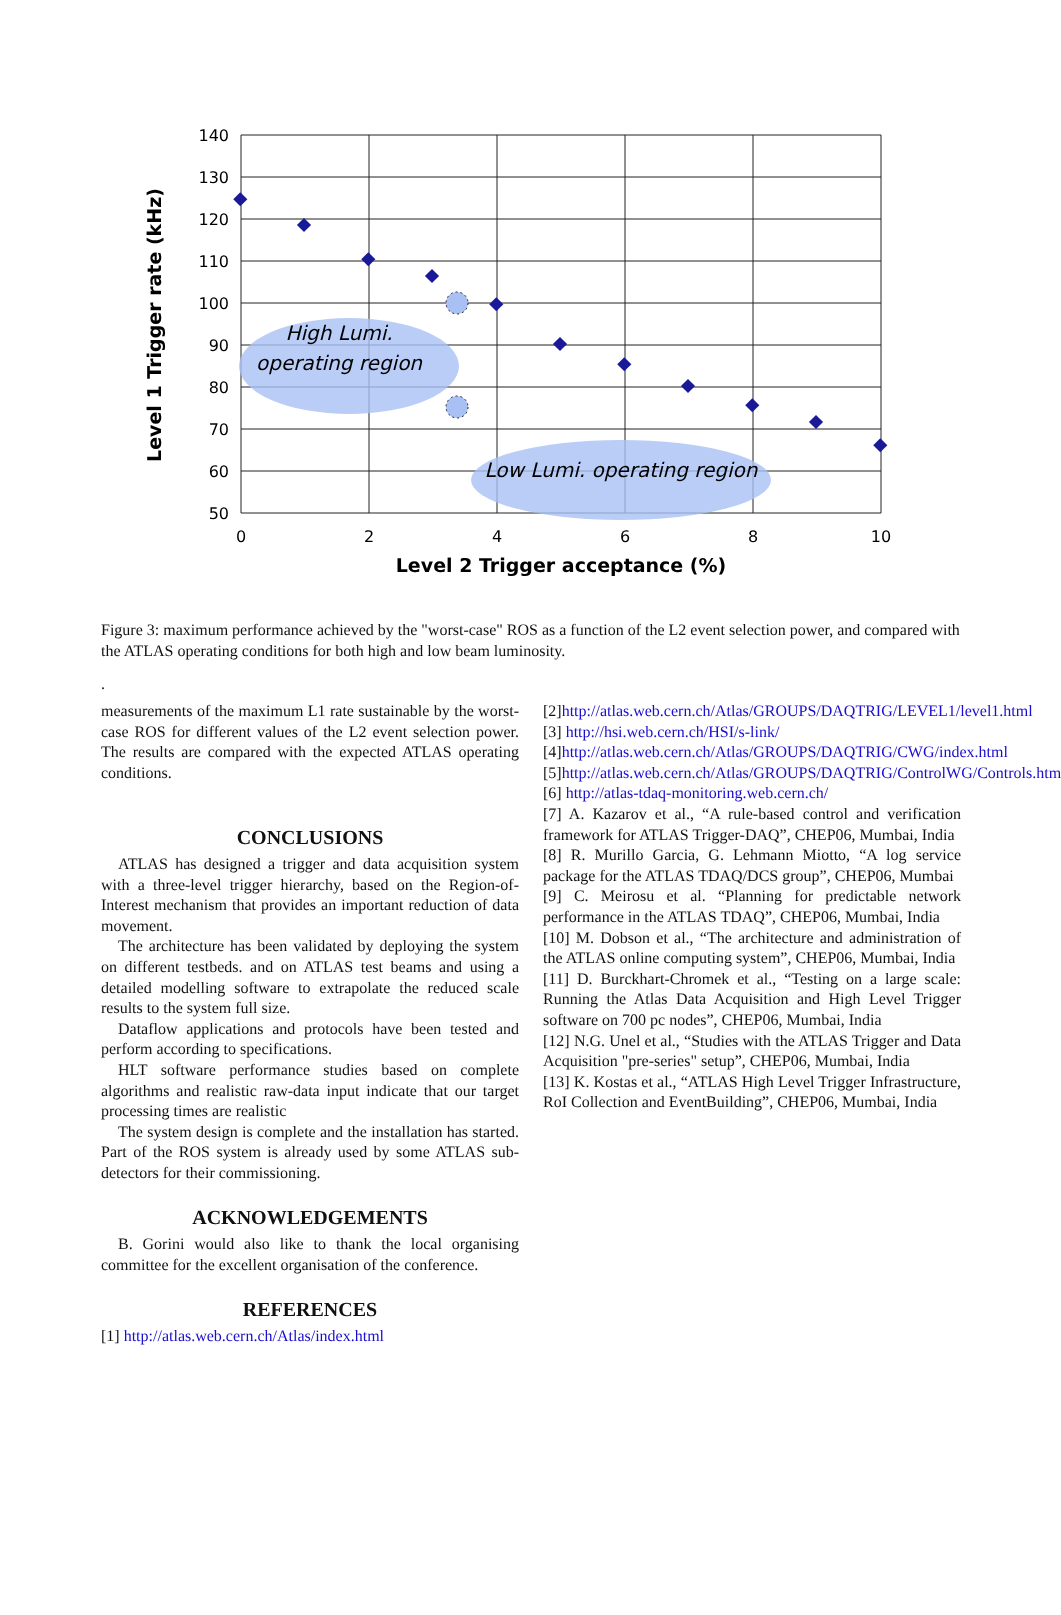High Lumi.
operating region
Low Lumi. operating region
140
130
120
110
100
90
80
70
60
50
0
2
4
6
8
10
Level 2 Trigger acceptance (%)
Level 1 Trigger rate (kHz)
Figure 3: maximum performance achieved by the "worst-case" ROS as a function of the L2 event selection power, and compared with the ATLAS operating conditions for both high and low beam luminosity.
.
measurements of the maximum L1 rate sustainable by the worst-case ROS for different values of the L2 event selection power. The results are compared with the expected ATLAS operating conditions.
CONCLUSIONS
ATLAS has designed a trigger and data acquisition system with a three-level trigger hierarchy, based on the Region-of-Interest mechanism that provides an important reduction of data movement.
The architecture has been validated by deploying the system on different testbeds. and on ATLAS test beams and using a detailed modelling software to extrapolate the reduced scale results to the system full size.
Dataflow applications and protocols have been tested and perform according to specifications.
HLT software performance studies based on complete algorithms and realistic raw-data input indicate that our target processing times are realistic
The system design is complete and the installation has started. Part of the ROS system is already used by some ATLAS sub-detectors for their commissioning.
ACKNOWLEDGEMENTS
B. Gorini would also like to thank the local organising committee for the excellent organisation of the conference.
REFERENCES
[1] http://atlas.web.cern.ch/Atlas/index.html
[2]http://atlas.web.cern.ch/Atlas/GROUPS/DAQTRIG/LEVEL1/level1.html
[3] http://hsi.web.cern.ch/HSI/s-link/
[4]http://atlas.web.cern.ch/Atlas/GROUPS/DAQTRIG/CWG/index.html
[5]http://atlas.web.cern.ch/Atlas/GROUPS/DAQTRIG/ControlWG/Controls.html
[6] http://atlas-tdaq-monitoring.web.cern.ch/
[7] A. Kazarov et al., “A rule-based control and verification framework for ATLAS Trigger-DAQ”, CHEP06, Mumbai, India
[8] R. Murillo Garcia, G. Lehmann Miotto, “A log service package for the ATLAS TDAQ/DCS group”, CHEP06, Mumbai
[9] C. Meirosu et al. “Planning for predictable network performance in the ATLAS TDAQ”, CHEP06, Mumbai, India
[10] M. Dobson et al., “The architecture and administration of the ATLAS online computing system”, CHEP06, Mumbai, India
[11] D. Burckhart-Chromek et al., “Testing on a large scale: Running the Atlas Data Acquisition and High Level Trigger software on 700 pc nodes”, CHEP06, Mumbai, India
[12] N.G. Unel et al., “Studies with the ATLAS Trigger and Data Acquisition "pre-series" setup”, CHEP06, Mumbai, India
[13] K. Kostas et al., “ATLAS High Level Trigger Infrastructure, RoI Collection and EventBuilding”, CHEP06, Mumbai, India